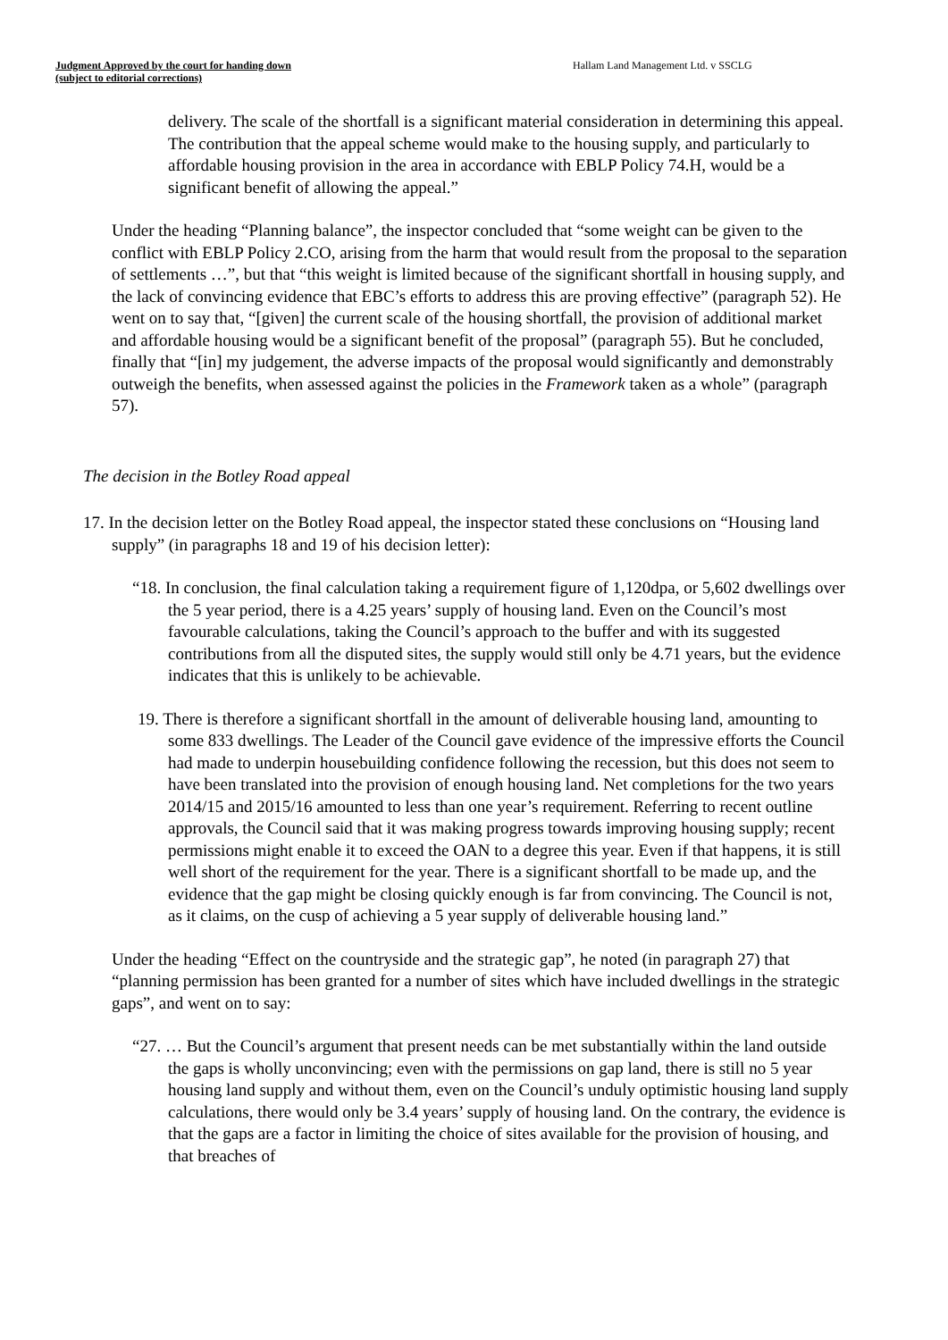Judgment Approved by the court for handing down
(subject to editorial corrections)
Hallam Land Management Ltd. v SSCLG
delivery. The scale of the shortfall is a significant material consideration in determining this appeal. The contribution that the appeal scheme would make to the housing supply, and particularly to affordable housing provision in the area in accordance with EBLP Policy 74.H, would be a significant benefit of allowing the appeal.”
Under the heading “Planning balance”, the inspector concluded that “some weight can be given to the conflict with EBLP Policy 2.CO, arising from the harm that would result from the proposal to the separation of settlements …”, but that “this weight is limited because of the significant shortfall in housing supply, and the lack of convincing evidence that EBC’s efforts to address this are proving effective” (paragraph 52). He went on to say that, “[given] the current scale of the housing shortfall, the provision of additional market and affordable housing would be a significant benefit of the proposal” (paragraph 55). But he concluded, finally that “[in] my judgement, the adverse impacts of the proposal would significantly and demonstrably outweigh the benefits, when assessed against the policies in the Framework taken as a whole” (paragraph 57).
The decision in the Botley Road appeal
17. In the decision letter on the Botley Road appeal, the inspector stated these conclusions on “Housing land supply” (in paragraphs 18 and 19 of his decision letter):
“18. In conclusion, the final calculation taking a requirement figure of 1,120dpa, or 5,602 dwellings over the 5 year period, there is a 4.25 years’ supply of housing land. Even on the Council’s most favourable calculations, taking the Council’s approach to the buffer and with its suggested contributions from all the disputed sites, the supply would still only be 4.71 years, but the evidence indicates that this is unlikely to be achievable.
19. There is therefore a significant shortfall in the amount of deliverable housing land, amounting to some 833 dwellings. The Leader of the Council gave evidence of the impressive efforts the Council had made to underpin housebuilding confidence following the recession, but this does not seem to have been translated into the provision of enough housing land. Net completions for the two years 2014/15 and 2015/16 amounted to less than one year’s requirement. Referring to recent outline approvals, the Council said that it was making progress towards improving housing supply; recent permissions might enable it to exceed the OAN to a degree this year. Even if that happens, it is still well short of the requirement for the year. There is a significant shortfall to be made up, and the evidence that the gap might be closing quickly enough is far from convincing. The Council is not, as it claims, on the cusp of achieving a 5 year supply of deliverable housing land.”
Under the heading “Effect on the countryside and the strategic gap”, he noted (in paragraph 27) that “planning permission has been granted for a number of sites which have included dwellings in the strategic gaps”, and went on to say:
“27. … But the Council’s argument that present needs can be met substantially within the land outside the gaps is wholly unconvincing; even with the permissions on gap land, there is still no 5 year housing land supply and without them, even on the Council’s unduly optimistic housing land supply calculations, there would only be 3.4 years’ supply of housing land. On the contrary, the evidence is that the gaps are a factor in limiting the choice of sites available for the provision of housing, and that breaches of